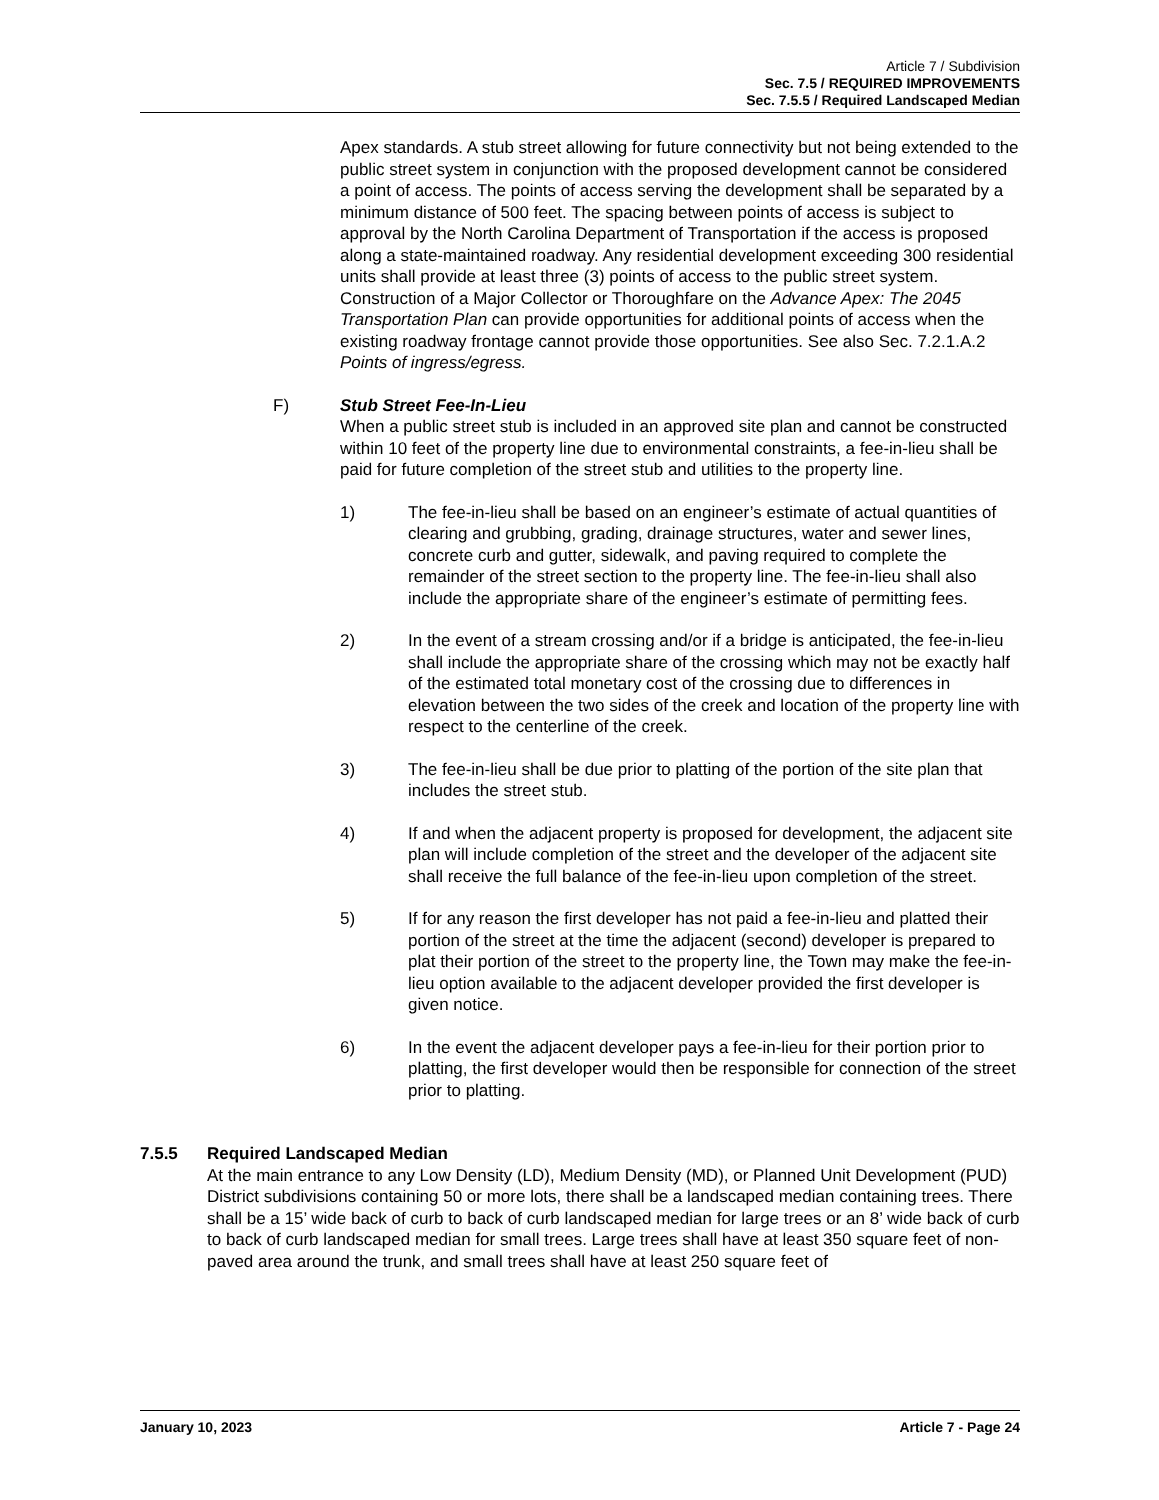Article 7 / Subdivision
Sec. 7.5 / REQUIRED IMPROVEMENTS
Sec. 7.5.5 / Required Landscaped Median
Apex standards. A stub street allowing for future connectivity but not being extended to the public street system in conjunction with the proposed development cannot be considered a point of access. The points of access serving the development shall be separated by a minimum distance of 500 feet. The spacing between points of access is subject to approval by the North Carolina Department of Transportation if the access is proposed along a state-maintained roadway. Any residential development exceeding 300 residential units shall provide at least three (3) points of access to the public street system. Construction of a Major Collector or Thoroughfare on the Advance Apex: The 2045 Transportation Plan can provide opportunities for additional points of access when the existing roadway frontage cannot provide those opportunities. See also Sec. 7.2.1.A.2 Points of ingress/egress.
F) Stub Street Fee-In-Lieu
When a public street stub is included in an approved site plan and cannot be constructed within 10 feet of the property line due to environmental constraints, a fee-in-lieu shall be paid for future completion of the street stub and utilities to the property line.
1) The fee-in-lieu shall be based on an engineer’s estimate of actual quantities of clearing and grubbing, grading, drainage structures, water and sewer lines, concrete curb and gutter, sidewalk, and paving required to complete the remainder of the street section to the property line. The fee-in-lieu shall also include the appropriate share of the engineer’s estimate of permitting fees.
2) In the event of a stream crossing and/or if a bridge is anticipated, the fee-in-lieu shall include the appropriate share of the crossing which may not be exactly half of the estimated total monetary cost of the crossing due to differences in elevation between the two sides of the creek and location of the property line with respect to the centerline of the creek.
3) The fee-in-lieu shall be due prior to platting of the portion of the site plan that includes the street stub.
4) If and when the adjacent property is proposed for development, the adjacent site plan will include completion of the street and the developer of the adjacent site shall receive the full balance of the fee-in-lieu upon completion of the street.
5) If for any reason the first developer has not paid a fee-in-lieu and platted their portion of the street at the time the adjacent (second) developer is prepared to plat their portion of the street to the property line, the Town may make the fee-in-lieu option available to the adjacent developer provided the first developer is given notice.
6) In the event the adjacent developer pays a fee-in-lieu for their portion prior to platting, the first developer would then be responsible for connection of the street prior to platting.
7.5.5 Required Landscaped Median
At the main entrance to any Low Density (LD), Medium Density (MD), or Planned Unit Development (PUD) District subdivisions containing 50 or more lots, there shall be a landscaped median containing trees. There shall be a 15’ wide back of curb to back of curb landscaped median for large trees or an 8’ wide back of curb to back of curb landscaped median for small trees. Large trees shall have at least 350 square feet of non-paved area around the trunk, and small trees shall have at least 250 square feet of
January 10, 2023 Article 7 - Page 24